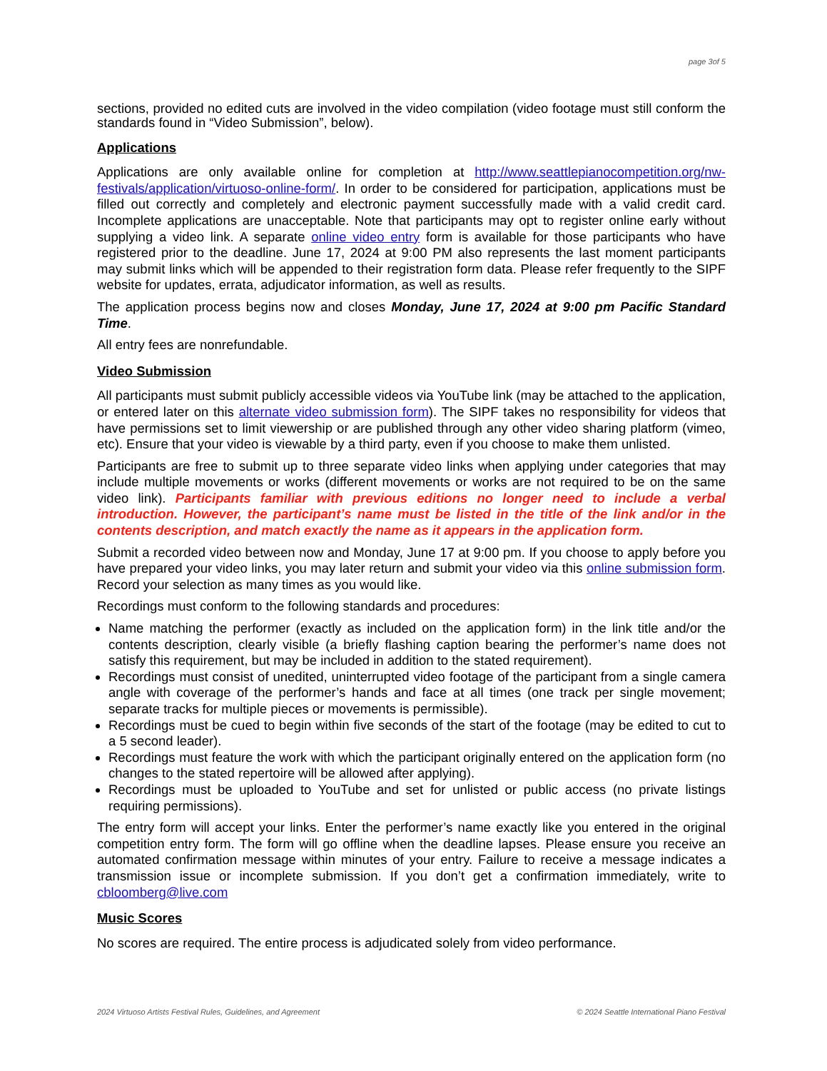page 3of 5
sections, provided no edited cuts are involved in the video compilation (video footage must still conform the standards found in “Video Submission”, below).
Applications
Applications are only available online for completion at http://www.seattlepianocompetition.org/nw-festivals/application/virtuoso-online-form/. In order to be considered for participation, applications must be filled out correctly and completely and electronic payment successfully made with a valid credit card. Incomplete applications are unacceptable. Note that participants may opt to register online early without supplying a video link. A separate online video entry form is available for those participants who have registered prior to the deadline. June 17, 2024 at 9:00 PM also represents the last moment participants may submit links which will be appended to their registration form data. Please refer frequently to the SIPF website for updates, errata, adjudicator information, as well as results.
The application process begins now and closes Monday, June 17, 2024 at 9:00 pm Pacific Standard Time.
All entry fees are nonrefundable.
Video Submission
All participants must submit publicly accessible videos via YouTube link (may be attached to the application, or entered later on this alternate video submission form). The SIPF takes no responsibility for videos that have permissions set to limit viewership or are published through any other video sharing platform (vimeo, etc). Ensure that your video is viewable by a third party, even if you choose to make them unlisted.
Participants are free to submit up to three separate video links when applying under categories that may include multiple movements or works (different movements or works are not required to be on the same video link). Participants familiar with previous editions no longer need to include a verbal introduction. However, the participant’s name must be listed in the title of the link and/or in the contents description, and match exactly the name as it appears in the application form.
Submit a recorded video between now and Monday, June 17 at 9:00 pm. If you choose to apply before you have prepared your video links, you may later return and submit your video via this online submission form. Record your selection as many times as you would like.
Recordings must conform to the following standards and procedures:
Name matching the performer (exactly as included on the application form) in the link title and/or the contents description, clearly visible (a briefly flashing caption bearing the performer’s name does not satisfy this requirement, but may be included in addition to the stated requirement).
Recordings must consist of unedited, uninterrupted video footage of the participant from a single camera angle with coverage of the performer’s hands and face at all times (one track per single movement; separate tracks for multiple pieces or movements is permissible).
Recordings must be cued to begin within five seconds of the start of the footage (may be edited to cut to a 5 second leader).
Recordings must feature the work with which the participant originally entered on the application form (no changes to the stated repertoire will be allowed after applying).
Recordings must be uploaded to YouTube and set for unlisted or public access (no private listings requiring permissions).
The entry form will accept your links. Enter the performer’s name exactly like you entered in the original competition entry form. The form will go offline when the deadline lapses. Please ensure you receive an automated confirmation message within minutes of your entry. Failure to receive a message indicates a transmission issue or incomplete submission. If you don’t get a confirmation immediately, write to cbloomberg@live.com
Music Scores
No scores are required. The entire process is adjudicated solely from video performance.
2024 Virtuoso Artists Festival Rules, Guidelines, and Agreement © 2024 Seattle International Piano Festival